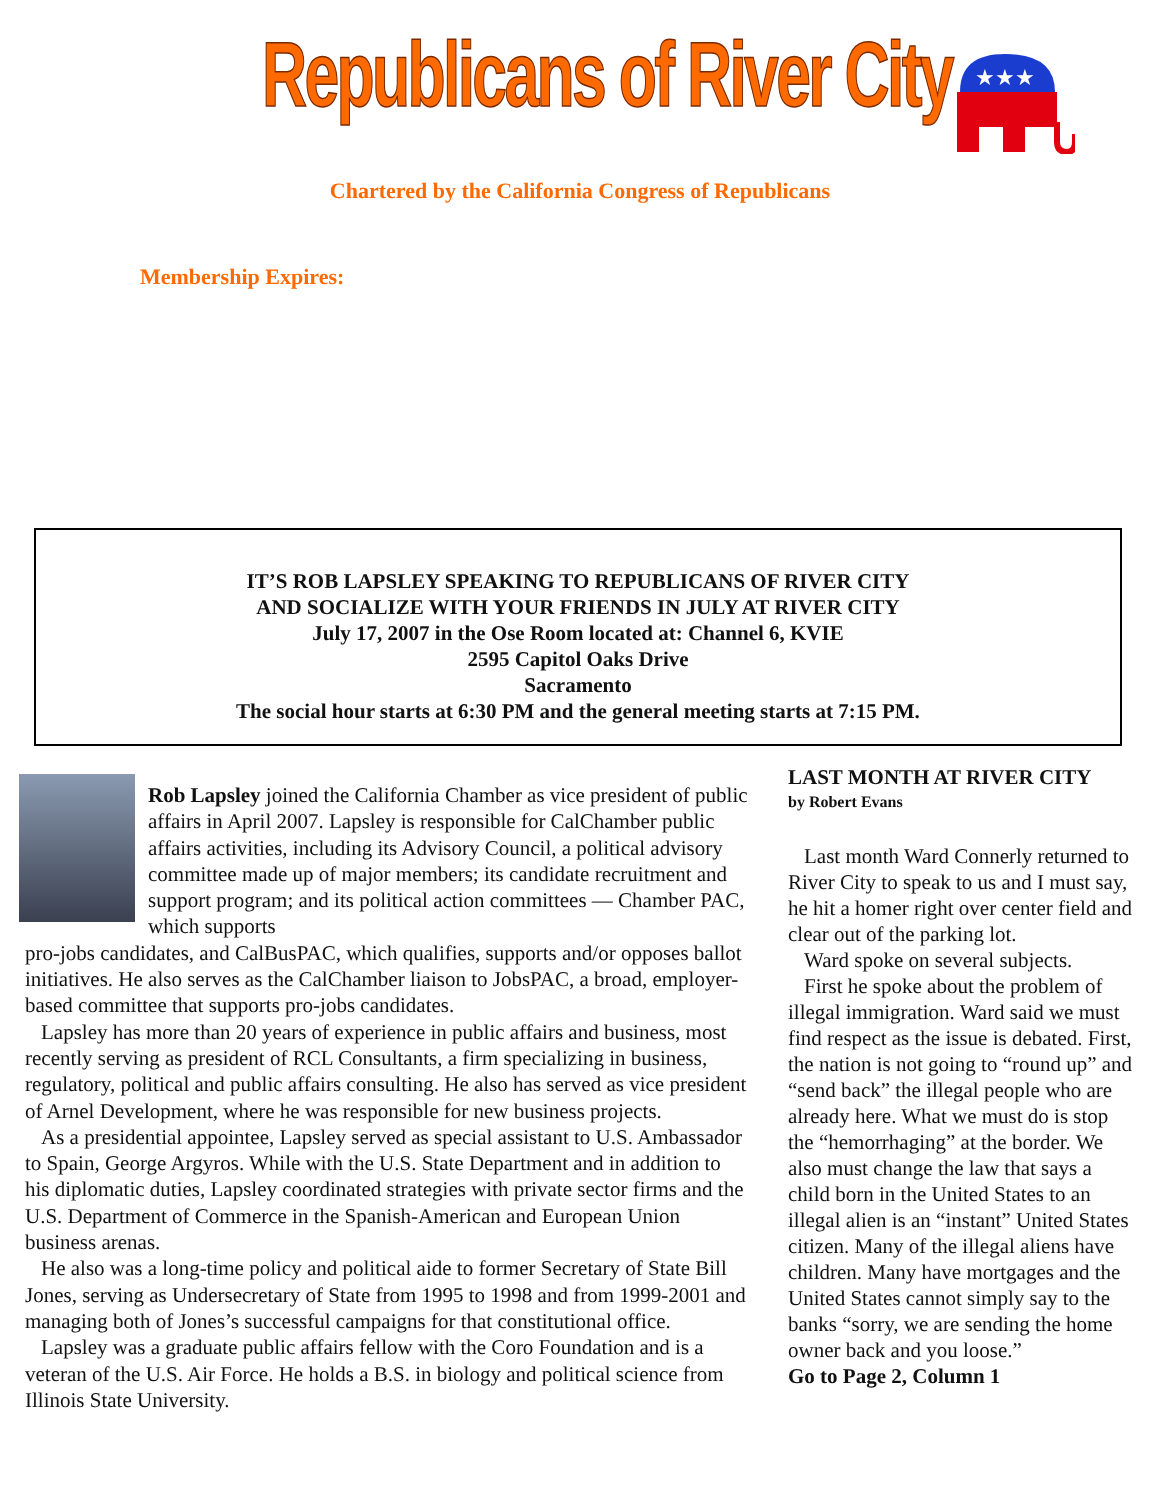Republicans of River City
★★★
Chartered by the California Congress of Republicans
Membership Expires:
IT’S ROB LAPSLEY SPEAKING TO REPUBLICANS OF RIVER CITY
AND SOCIALIZE WITH YOUR FRIENDS IN JULY AT RIVER CITY
July 17, 2007 in the Ose Room located at: Channel 6, KVIE
2595 Capitol Oaks Drive
Sacramento
The social hour starts at 6:30 PM and the general meeting starts at 7:15 PM.
Rob Lapsley joined the California Chamber as vice president of public affairs in April 2007. Lapsley is responsible for CalChamber public affairs activities, including its Advisory Council, a political advisory committee made up of major members; its candidate recruitment and support program; and its political action committees — Chamber PAC, which supports
pro-jobs candidates, and CalBusPAC, which qualifies, supports and/or opposes ballot initiatives. He also serves as the CalChamber liaison to JobsPAC, a broad, employer-based committee that supports pro-jobs candidates.
Lapsley has more than 20 years of experience in public affairs and business, most recently serving as president of RCL Consultants, a firm specializing in business, regulatory, political and public affairs consulting. He also has served as vice president of Arnel Development, where he was responsible for new business projects.
As a presidential appointee, Lapsley served as special assistant to U.S. Ambassador to Spain, George Argyros. While with the U.S. State Department and in addition to his diplomatic duties, Lapsley coordinated strategies with private sector firms and the U.S. Department of Commerce in the Spanish-American and European Union business arenas.
He also was a long-time policy and political aide to former Secretary of State Bill Jones, serving as Undersecretary of State from 1995 to 1998 and from 1999-2001 and managing both of Jones’s successful campaigns for that constitutional office.
Lapsley was a graduate public affairs fellow with the Coro Foundation and is a veteran of the U.S. Air Force. He holds a B.S. in biology and political science from Illinois State University.
LAST MONTH AT RIVER CITY
by Robert Evans
Last month Ward Connerly returned to River City to speak to us and I must say, he hit a homer right over center field and clear out of the parking lot.
Ward spoke on several subjects.
First he spoke about the problem of illegal immigration. Ward said we must find respect as the issue is debated. First, the nation is not going to “round up” and “send back” the illegal people who are already here. What we must do is stop the “hemorrhaging” at the border. We also must change the law that says a child born in the United States to an illegal alien is an “instant” United States citizen. Many of the illegal aliens have children. Many have mortgages and the United States cannot simply say to the banks “sorry, we are sending the home owner back and you loose.”
Go to Page 2, Column 1